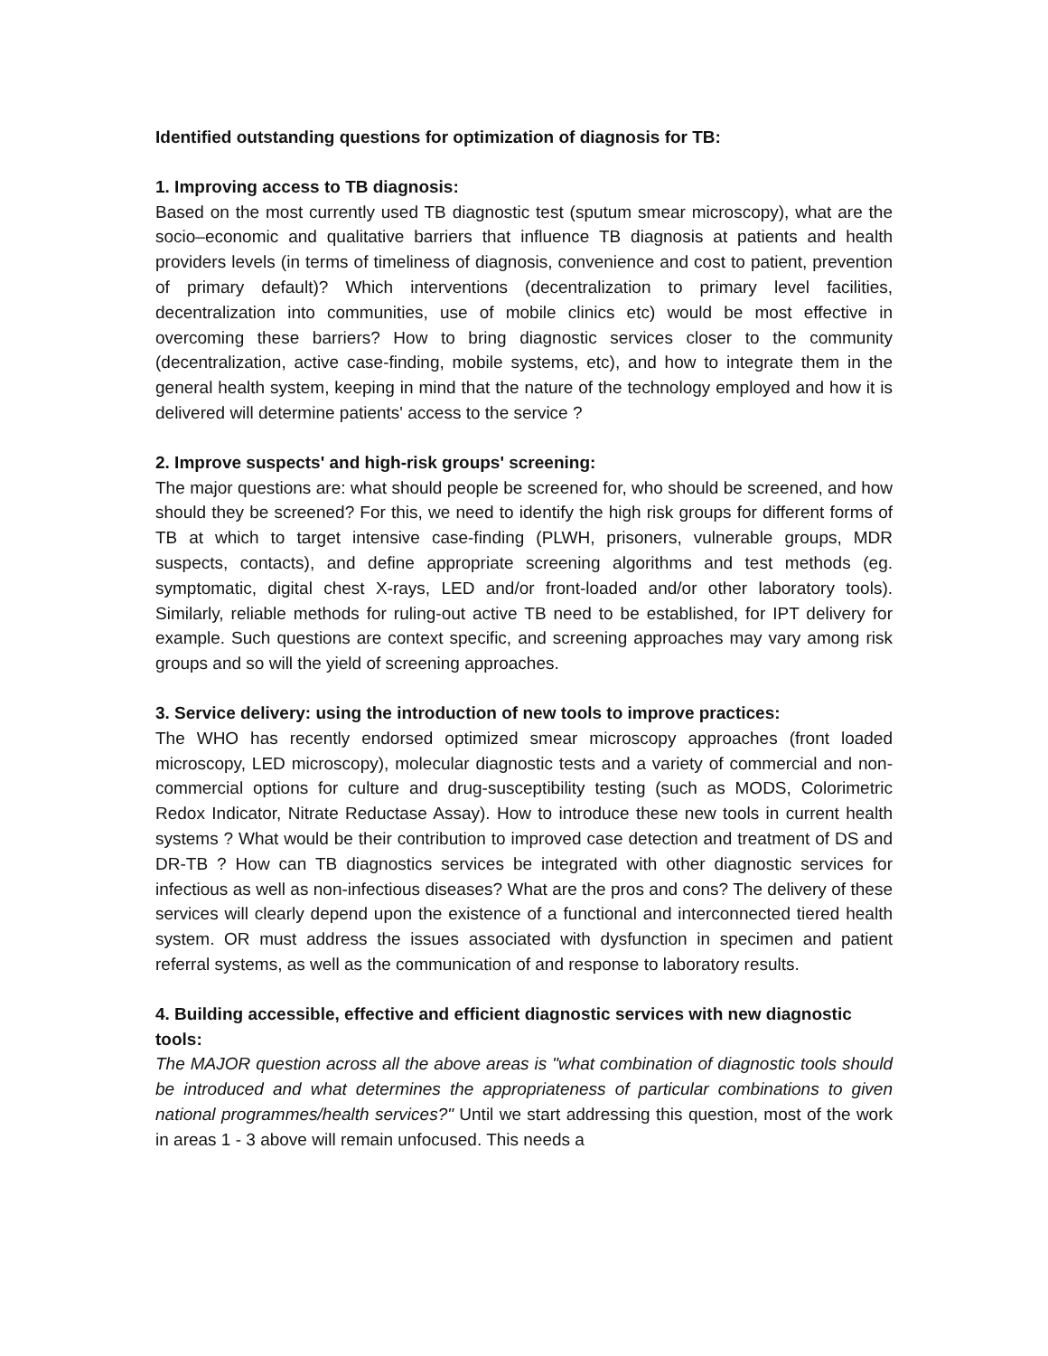Identified outstanding questions for optimization of diagnosis for TB:
1. Improving access to TB diagnosis:
Based on the most currently used TB diagnostic test (sputum smear microscopy), what are the socio–economic and qualitative barriers that influence TB diagnosis at patients and health providers levels (in terms of timeliness of diagnosis, convenience and cost to patient, prevention of primary default)? Which interventions (decentralization to primary level facilities, decentralization into communities, use of mobile clinics etc) would be most effective in overcoming these barriers? How to bring diagnostic services closer to the community (decentralization, active case-finding, mobile systems, etc), and how to integrate them in the general health system, keeping in mind that the nature of the technology employed and how it is delivered will determine patients' access to the service ?
2. Improve suspects' and high-risk groups' screening:
The major questions are: what should people be screened for, who should be screened, and how should they be screened? For this, we need to identify the high risk groups for different forms of TB at which to target intensive case-finding (PLWH, prisoners, vulnerable groups, MDR suspects, contacts), and define appropriate screening algorithms and test methods (eg. symptomatic, digital chest X-rays, LED and/or front-loaded and/or other laboratory tools). Similarly, reliable methods for ruling-out active TB need to be established, for IPT delivery for example. Such questions are context specific, and screening approaches may vary among risk groups and so will the yield of screening approaches.
3. Service delivery: using the introduction of new tools to improve practices:
The WHO has recently endorsed optimized smear microscopy approaches (front loaded microscopy, LED microscopy), molecular diagnostic tests and a variety of commercial and non-commercial options for culture and drug-susceptibility testing (such as MODS, Colorimetric Redox Indicator, Nitrate Reductase Assay). How to introduce these new tools in current health systems ? What would be their contribution to improved case detection and treatment of DS and DR-TB ? How can TB diagnostics services be integrated with other diagnostic services for infectious as well as non-infectious diseases? What are the pros and cons? The delivery of these services will clearly depend upon the existence of a functional and interconnected tiered health system. OR must address the issues associated with dysfunction in specimen and patient referral systems, as well as the communication of and response to laboratory results.
4. Building accessible, effective and efficient diagnostic services with new diagnostic tools:
The MAJOR question across all the above areas is "what combination of diagnostic tools should be introduced and what determines the appropriateness of particular combinations to given national programmes/health services?" Until we start addressing this question, most of the work in areas 1 - 3 above will remain unfocused. This needs a